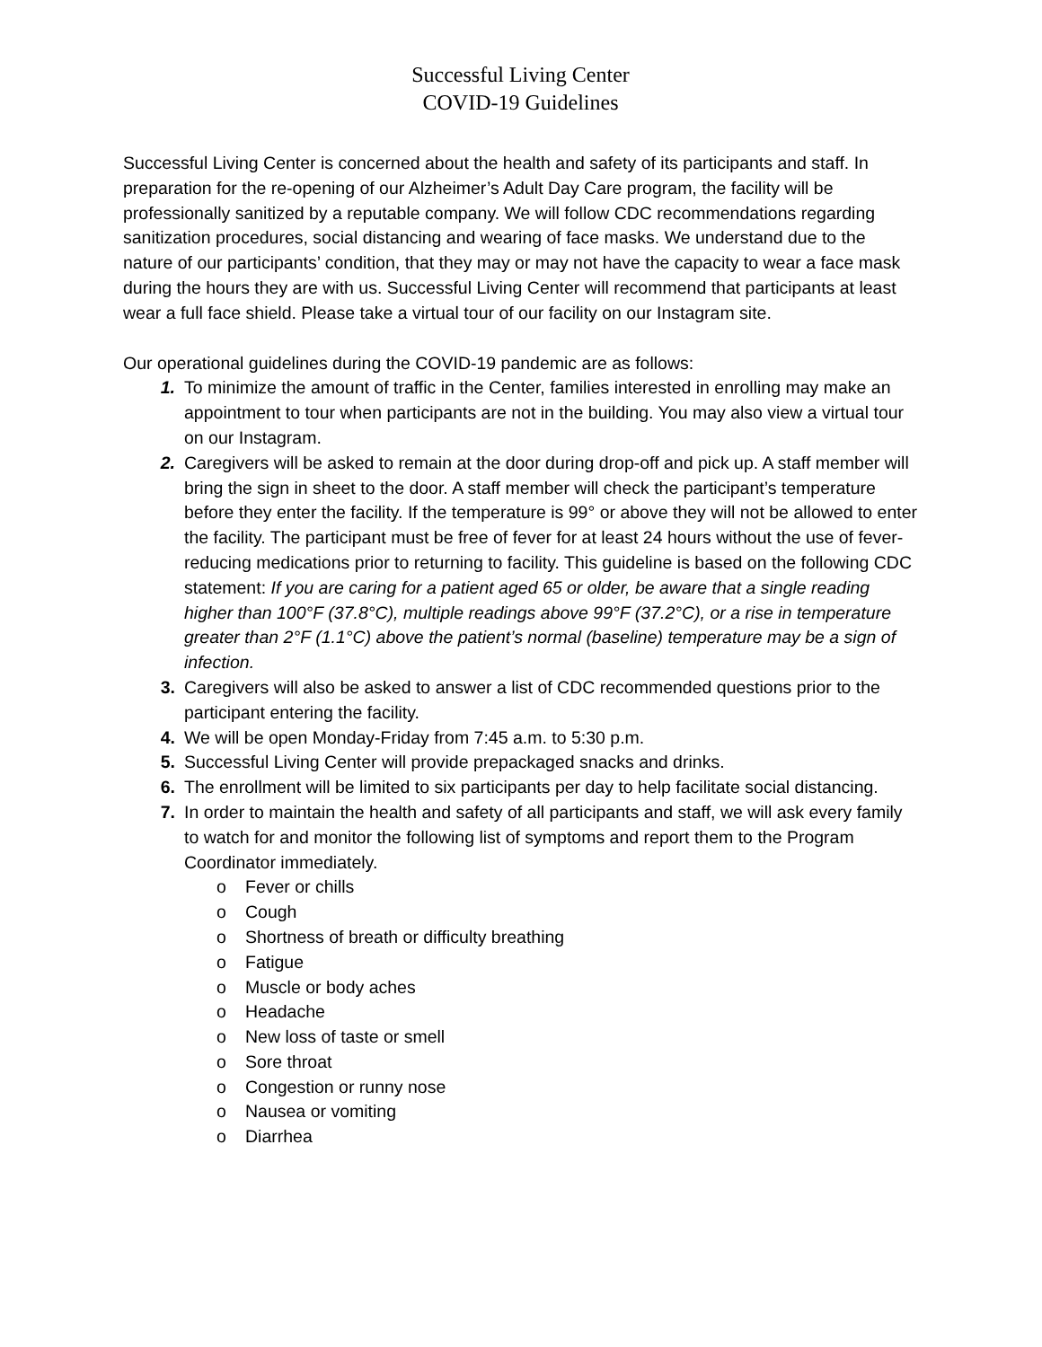Successful Living Center
COVID-19 Guidelines
Successful Living Center is concerned about the health and safety of its participants and staff. In preparation for the re-opening of our Alzheimer’s Adult Day Care program, the facility will be professionally sanitized by a reputable company. We will follow CDC recommendations regarding sanitization procedures, social distancing and wearing of face masks. We understand due to the nature of our participants’ condition, that they may or may not have the capacity to wear a face mask during the hours they are with us. Successful Living Center will recommend that participants at least wear a full face shield. Please take a virtual tour of our facility on our Instagram site.
Our operational guidelines during the COVID-19 pandemic are as follows:
1. To minimize the amount of traffic in the Center, families interested in enrolling may make an appointment to tour when participants are not in the building. You may also view a virtual tour on our Instagram.
2. Caregivers will be asked to remain at the door during drop-off and pick up. A staff member will bring the sign in sheet to the door. A staff member will check the participant’s temperature before they enter the facility. If the temperature is 99° or above they will not be allowed to enter the facility. The participant must be free of fever for at least 24 hours without the use of fever-reducing medications prior to returning to facility. This guideline is based on the following CDC statement: If you are caring for a patient aged 65 or older, be aware that a single reading higher than 100°F (37.8°C), multiple readings above 99°F (37.2°C), or a rise in temperature greater than 2°F (1.1°C) above the patient’s normal (baseline) temperature may be a sign of infection.
3. Caregivers will also be asked to answer a list of CDC recommended questions prior to the participant entering the facility.
4. We will be open Monday-Friday from 7:45 a.m. to 5:30 p.m.
5. Successful Living Center will provide prepackaged snacks and drinks.
6. The enrollment will be limited to six participants per day to help facilitate social distancing.
7. In order to maintain the health and safety of all participants and staff, we will ask every family to watch for and monitor the following list of symptoms and report them to the Program Coordinator immediately.
o Fever or chills
o Cough
o Shortness of breath or difficulty breathing
o Fatigue
o Muscle or body aches
o Headache
o New loss of taste or smell
o Sore throat
o Congestion or runny nose
o Nausea or vomiting
o Diarrhea